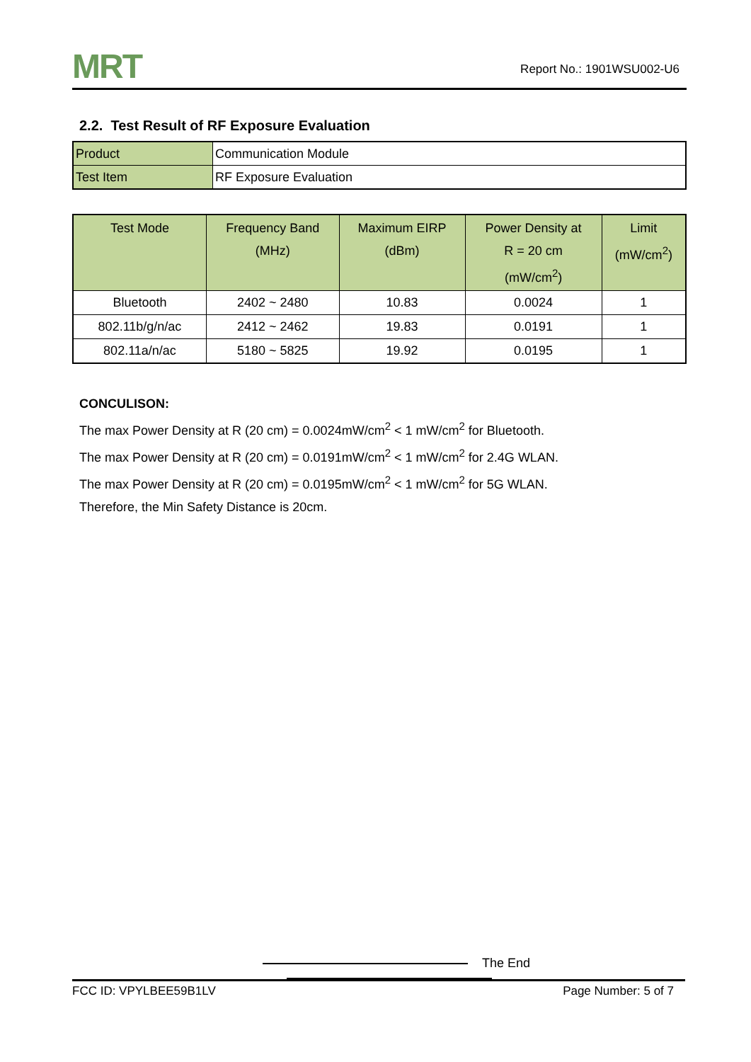MRT Report No.: 1901WSU002-U6
2.2. Test Result of RF Exposure Evaluation
| Product | Communication Module |
| Test Item | RF Exposure Evaluation |
| Test Mode | Frequency Band (MHz) | Maximum EIRP (dBm) | Power Density at R = 20 cm (mW/cm<sup>2</sup>) | Limit (mW/cm<sup>2</sup>) |
| --- | --- | --- | --- | --- |
| Bluetooth | 2402 ~ 2480 | 10.83 | 0.0024 | 1 |
| 802.11b/g/n/ac | 2412 ~ 2462 | 19.83 | 0.0191 | 1 |
| 802.11a/n/ac | 5180 ~ 5825 | 19.92 | 0.0195 | 1 |
CONCULISON:
The max Power Density at R (20 cm) = 0.0024mW/cm<sup>2</sup> < 1 mW/cm<sup>2</sup> for Bluetooth.
The max Power Density at R (20 cm) = 0.0191mW/cm<sup>2</sup> < 1 mW/cm<sup>2</sup> for 2.4G WLAN.
The max Power Density at R (20 cm) = 0.0195mW/cm<sup>2</sup> < 1 mW/cm<sup>2</sup> for 5G WLAN.
Therefore, the Min Safety Distance is 20cm.
The End
FCC ID: VPYLBEE59B1LV Page Number: 5 of 7